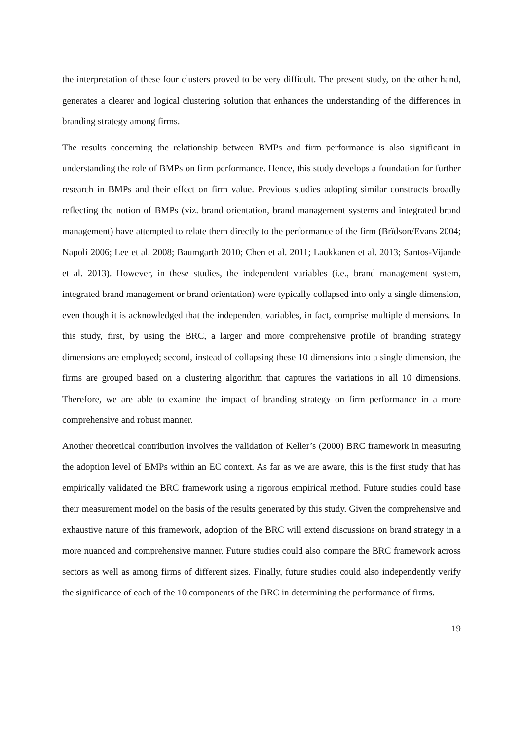the interpretation of these four clusters proved to be very difficult. The present study, on the other hand, generates a clearer and logical clustering solution that enhances the understanding of the differences in branding strategy among firms.
The results concerning the relationship between BMPs and firm performance is also significant in understanding the role of BMPs on firm performance. Hence, this study develops a foundation for further research in BMPs and their effect on firm value. Previous studies adopting similar constructs broadly reflecting the notion of BMPs (viz. brand orientation, brand management systems and integrated brand management) have attempted to relate them directly to the performance of the firm (Brïdson/Evans 2004; Napoli 2006; Lee et al. 2008; Baumgarth 2010; Chen et al. 2011; Laukkanen et al. 2013; Santos-Vijande et al. 2013). However, in these studies, the independent variables (i.e., brand management system, integrated brand management or brand orientation) were typically collapsed into only a single dimension, even though it is acknowledged that the independent variables, in fact, comprise multiple dimensions. In this study, first, by using the BRC, a larger and more comprehensive profile of branding strategy dimensions are employed; second, instead of collapsing these 10 dimensions into a single dimension, the firms are grouped based on a clustering algorithm that captures the variations in all 10 dimensions. Therefore, we are able to examine the impact of branding strategy on firm performance in a more comprehensive and robust manner.
Another theoretical contribution involves the validation of Keller’s (2000) BRC framework in measuring the adoption level of BMPs within an EC context. As far as we are aware, this is the first study that has empirically validated the BRC framework using a rigorous empirical method. Future studies could base their measurement model on the basis of the results generated by this study. Given the comprehensive and exhaustive nature of this framework, adoption of the BRC will extend discussions on brand strategy in a more nuanced and comprehensive manner. Future studies could also compare the BRC framework across sectors as well as among firms of different sizes. Finally, future studies could also independently verify the significance of each of the 10 components of the BRC in determining the performance of firms.
19